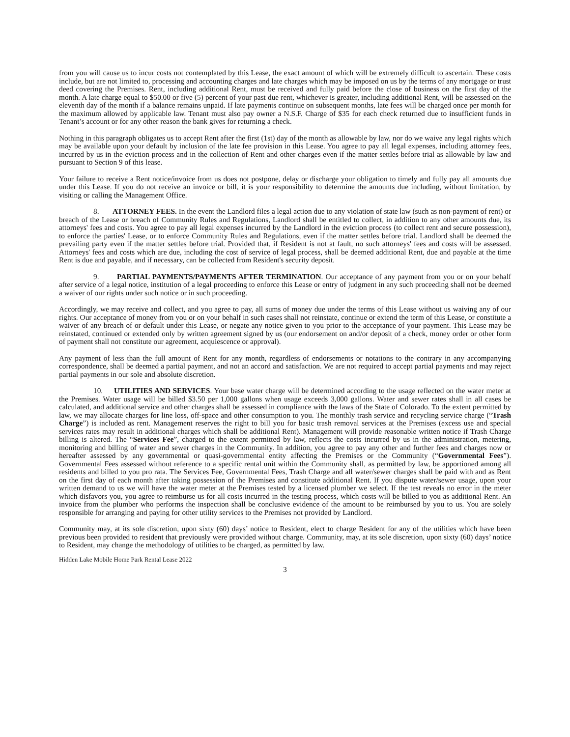from you will cause us to incur costs not contemplated by this Lease, the exact amount of which will be extremely difficult to ascertain. These costs include, but are not limited to, processing and accounting charges and late charges which may be imposed on us by the terms of any mortgage or trust deed covering the Premises. Rent, including additional Rent, must be received and fully paid before the close of business on the first day of the month. A late charge equal to $50.00 or five (5) percent of your past due rent, whichever is greater, including additional Rent, will be assessed on the eleventh day of the month if a balance remains unpaid. If late payments continue on subsequent months, late fees will be charged once per month for the maximum allowed by applicable law. Tenant must also pay owner a N.S.F. Charge of $35 for each check returned due to insufficient funds in Tenant’s account or for any other reason the bank gives for returning a check.
Nothing in this paragraph obligates us to accept Rent after the first (1st) day of the month as allowable by law, nor do we waive any legal rights which may be available upon your default by inclusion of the late fee provision in this Lease. You agree to pay all legal expenses, including attorney fees, incurred by us in the eviction process and in the collection of Rent and other charges even if the matter settles before trial as allowable by law and pursuant to Section 9 of this lease.
Your failure to receive a Rent notice/invoice from us does not postpone, delay or discharge your obligation to timely and fully pay all amounts due under this Lease. If you do not receive an invoice or bill, it is your responsibility to determine the amounts due including, without limitation, by visiting or calling the Management Office.
8. ATTORNEY FEES. In the event the Landlord files a legal action due to any violation of state law (such as non-payment of rent) or breach of the Lease or breach of Community Rules and Regulations, Landlord shall be entitled to collect, in addition to any other amounts due, its attorneys' fees and costs. You agree to pay all legal expenses incurred by the Landlord in the eviction process (to collect rent and secure possession), to enforce the parties' Lease, or to enforce Community Rules and Regulations, even if the matter settles before trial. Landlord shall be deemed the prevailing party even if the matter settles before trial. Provided that, if Resident is not at fault, no such attorneys' fees and costs will be assessed. Attorneys' fees and costs which are due, including the cost of service of legal process, shall be deemed additional Rent, due and payable at the time Rent is due and payable, and if necessary, can be collected from Resident's security deposit.
9. PARTIAL PAYMENTS/PAYMENTS AFTER TERMINATION. Our acceptance of any payment from you or on your behalf after service of a legal notice, institution of a legal proceeding to enforce this Lease or entry of judgment in any such proceeding shall not be deemed a waiver of our rights under such notice or in such proceeding.
Accordingly, we may receive and collect, and you agree to pay, all sums of money due under the terms of this Lease without us waiving any of our rights. Our acceptance of money from you or on your behalf in such cases shall not reinstate, continue or extend the term of this Lease, or constitute a waiver of any breach of or default under this Lease, or negate any notice given to you prior to the acceptance of your payment. This Lease may be reinstated, continued or extended only by written agreement signed by us (our endorsement on and/or deposit of a check, money order or other form of payment shall not constitute our agreement, acquiescence or approval).
Any payment of less than the full amount of Rent for any month, regardless of endorsements or notations to the contrary in any accompanying correspondence, shall be deemed a partial payment, and not an accord and satisfaction. We are not required to accept partial payments and may reject partial payments in our sole and absolute discretion.
10. UTILITIES AND SERVICES. Your base water charge will be determined according to the usage reflected on the water meter at the Premises. Water usage will be billed $3.50 per 1,000 gallons when usage exceeds 3,000 gallons. Water and sewer rates shall in all cases be calculated, and additional service and other charges shall be assessed in compliance with the laws of the State of Colorado. To the extent permitted by law, we may allocate charges for line loss, off-space and other consumption to you. The monthly trash service and recycling service charge (“Trash Charge”) is included as rent. Management reserves the right to bill you for basic trash removal services at the Premises (excess use and special services rates may result in additional charges which shall be additional Rent). Management will provide reasonable written notice if Trash Charge billing is altered. The “Services Fee”, charged to the extent permitted by law, reflects the costs incurred by us in the administration, metering, monitoring and billing of water and sewer charges in the Community. In addition, you agree to pay any other and further fees and charges now or hereafter assessed by any governmental or quasi-governmental entity affecting the Premises or the Community (“Governmental Fees”). Governmental Fees assessed without reference to a specific rental unit within the Community shall, as permitted by law, be apportioned among all residents and billed to you pro rata. The Services Fee, Governmental Fees, Trash Charge and all water/sewer charges shall be paid with and as Rent on the first day of each month after taking possession of the Premises and constitute additional Rent. If you dispute water/sewer usage, upon your written demand to us we will have the water meter at the Premises tested by a licensed plumber we select. If the test reveals no error in the meter which disfavors you, you agree to reimburse us for all costs incurred in the testing process, which costs will be billed to you as additional Rent. An invoice from the plumber who performs the inspection shall be conclusive evidence of the amount to be reimbursed by you to us. You are solely responsible for arranging and paying for other utility services to the Premises not provided by Landlord.
Community may, at its sole discretion, upon sixty (60) days’ notice to Resident, elect to charge Resident for any of the utilities which have been previous been provided to resident that previously were provided without charge. Community, may, at its sole discretion, upon sixty (60) days’ notice to Resident, may change the methodology of utilities to be charged, as permitted by law.
Hidden Lake Mobile Home Park Rental Lease 2022
3